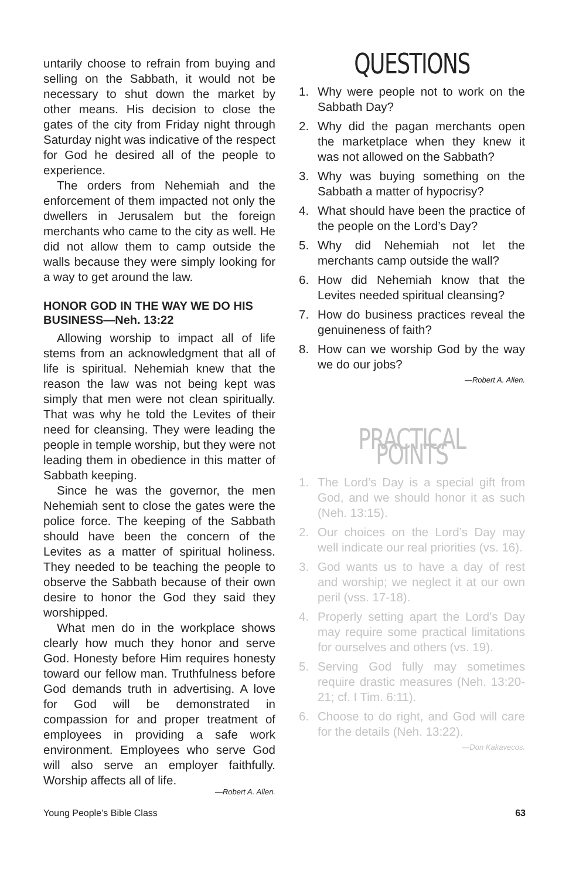untarily choose to refrain from buying and selling on the Sabbath, it would not be necessary to shut down the market by other means. His decision to close the gates of the city from Friday night through Saturday night was indicative of the respect for God he desired all of the people to experience.
The orders from Nehemiah and the enforcement of them impacted not only the dwellers in Jerusalem but the foreign merchants who came to the city as well. He did not allow them to camp outside the walls because they were simply looking for a way to get around the law.
HONOR GOD IN THE WAY WE DO HIS BUSINESS—Neh. 13:22
Allowing worship to impact all of life stems from an acknowledgment that all of life is spiritual. Nehemiah knew that the reason the law was not being kept was simply that men were not clean spiritually. That was why he told the Levites of their need for cleansing. They were leading the people in temple worship, but they were not leading them in obedience in this matter of Sabbath keeping.
Since he was the governor, the men Nehemiah sent to close the gates were the police force. The keeping of the Sabbath should have been the concern of the Levites as a matter of spiritual holiness. They needed to be teaching the people to observe the Sabbath because of their own desire to honor the God they said they worshipped.
What men do in the workplace shows clearly how much they honor and serve God. Honesty before Him requires honesty toward our fellow man. Truthfulness before God demands truth in advertising. A love for God will be demonstrated in compassion for and proper treatment of employees in providing a safe work environment. Employees who serve God will also serve an employer faithfully. Worship affects all of life.
—Robert A. Allen.
QUESTIONS
1. Why were people not to work on the Sabbath Day?
2. Why did the pagan merchants open the marketplace when they knew it was not allowed on the Sabbath?
3. Why was buying something on the Sabbath a matter of hypocrisy?
4. What should have been the practice of the people on the Lord’s Day?
5. Why did Nehemiah not let the merchants camp outside the wall?
6. How did Nehemiah know that the Levites needed spiritual cleansing?
7. How do business practices reveal the genuineness of faith?
8. How can we worship God by the way we do our jobs?
—Robert A. Allen.
PRACTICAL POINTS
1. The Lord’s Day is a special gift from God, and we should honor it as such (Neh. 13:15).
2. Our choices on the Lord’s Day may well indicate our real priorities (vs. 16).
3. God wants us to have a day of rest and worship; we neglect it at our own peril (vss. 17-18).
4. Properly setting apart the Lord’s Day may require some practical limitations for ourselves and others (vs. 19).
5. Serving God fully may sometimes require drastic measures (Neh. 13:20-21; cf. I Tim. 6:11).
6. Choose to do right, and God will care for the details (Neh. 13:22).
—Don Kakavecos.
Young People’s Bible Class 63